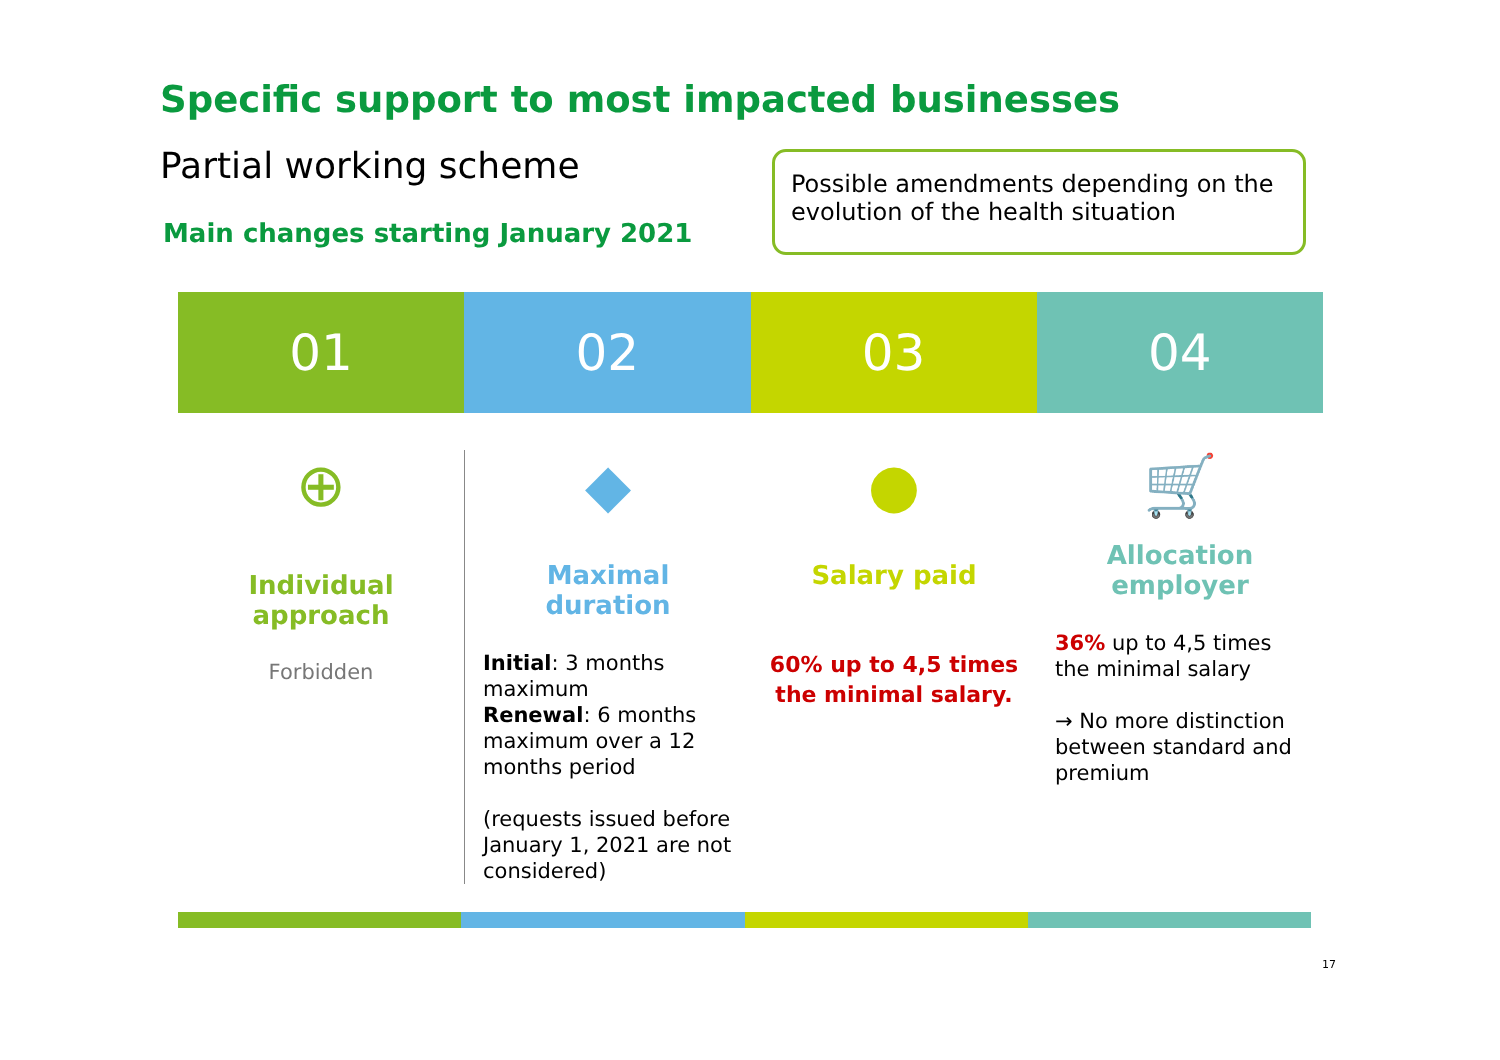Specific support to most impacted businesses
Partial working scheme
Main changes starting January 2021
Possible amendments depending on the evolution of the health situation
01 02 03 04
⊕
Individual approach
Forbidden
◆
Maximal duration
Initial: 3 months maximum
Renewal: 6 months maximum over a 12 months period
(requests issued before January 1, 2021 are not considered)
●
Salary paid
60% up to 4,5 times the minimal salary.
🛒
Allocation employer
36% up to 4,5 times the minimal salary
→ No more distinction between standard and premium
17